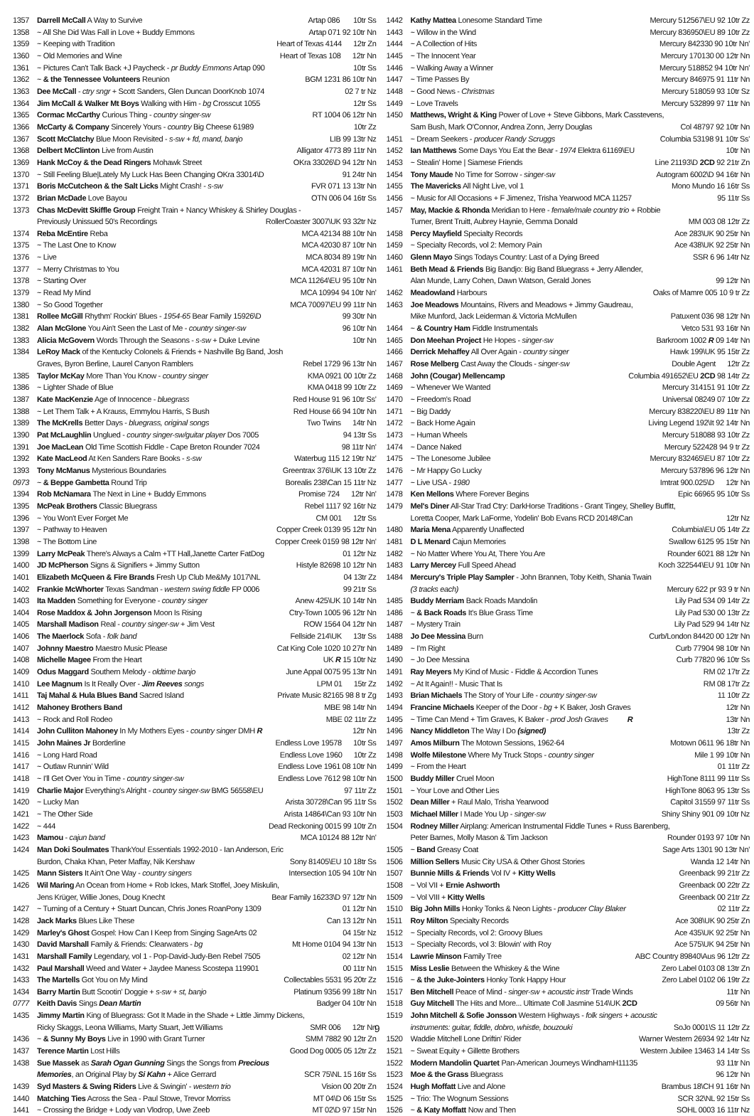1357 Darrell McCall A Way to Survive Artap 086 10tr Ss
1358 ~ All She Did Was Fall in Love + Buddy Emmons Artap 071 92 10tr Nn
1359 ~ Keeping with Tradition Heart of Texas 4144 12tr Zn
1360 ~ Old Memories and Wine Heart of Texas 108 12tr Nn
1361 ~ Pictures Can't Talk Back +J Paycheck - pr Buddy Emmons Artap 090 10tr Ss
1362 ~ & the Tennessee Volunteers Reunion BGM 1231 86 10tr Nn
1363 Dee McCall - ctry sngr + Scott Sanders, Glen Duncan DoorKnob 1074 02 7 tr Nz
1364 Jim McCall & Walker Mt Boys Walking with Him - bg Crosscut 1055 12tr Ss
1365 Cormac McCarthy Curious Thing - country singer-sw RT 1004 06 12tr Nn
1366 McCarty & Company Sincerely Yours - country Big Cheese 61989 10tr Zz
1367 Scott McClatchy Blue Moon Revisited - s-sw + fd, mand, banjo LIB 99 13tr Nz
1368 Delbert McClinton Live from Austin Alligator 4773 89 11tr Nn
1369 Hank McCoy & the Dead Ringers Mohawk Street OKra 33026\D 94 12tr Nn
1370 ~ Still Feeling Blue|Lately My Luck Has Been Changing OKra 33014\D 91 24tr Nn
1371 Boris McCutcheon & the Salt Licks Might Crash! - s-sw FVR 071 13 13tr Nn
1372 Brian McDade Love Bayou OTN 006 04 16tr Ss
1373 Chas McDevitt Skiffle Group Freight Train + Nancy Whiskey & Shirley Douglas -
Previously Unissued 50's Recordings RollerCoaster 3007\UK 93 32tr Nz
1374 Reba McEntire Reba MCA 42134 88 10tr Nn
1375 ~ The Last One to Know MCA 42030 87 10tr Nn
1376 ~ Live MCA 8034 89 19tr Nn
1377 ~ Merry Christmas to You MCA 42031 87 10tr Nn
1378 ~ Starting Over MCA 11264\EU 95 10tr Nn
1379 ~ Read My Mind MCA 10994 94 10tr Nn'
1380 ~ So Good Together MCA 70097\EU 99 11tr Nn
1381 Rollee McGill Rhythm' Rockin' Blues - 1954-65 Bear Family 15926\D 99 30tr Nn
1382 Alan McGlone You Ain't Seen the Last of Me - country singer-sw 96 10tr Nn
1383 Alicia McGovern Words Through the Seasons - s-sw + Duke Levine 10tr Nn
1384 LeRoy Mack of the Kentucky Colonels & Friends + Nashville Bg Band, Josh
Graves, Byron Berline, Laurel Canyon Ramblers Rebel 1729 96 13tr Nn
1385 Taylor McKay More Than You Know - country singer KMA 0921 00 10tr Zz
1386 ~ Lighter Shade of Blue KMA 0418 99 10tr Zz
1387 Kate MacKenzie Age of Innocence - bluegrass Red House 91 96 10tr Ss'
1388 ~ Let Them Talk + A Krauss, Emmylou Harris, S Bush Red House 66 94 10tr Nn
1389 The McKrells Better Days - bluegrass, original songs Two Twins 14tr Nn
1390 Pat McLaughlin Unglued - country singer-sw/guitar player Dos 7005 94 13tr Ss
1391 Joe MacLean Old Time Scottish Fiddle - Cape Breton Rounder 7024 98 11tr Nn'
1392 Kate MacLeod At Ken Sanders Rare Books - s-sw Waterbug 115 12 19tr Nz'
1393 Tony McManus Mysterious Boundaries Greentrax 376\UK 13 10tr Zz
0973 ~ & Beppe Gambetta Round Trip Borealis 238\Can 15 11tr Nz
1394 Rob McNamara The Next in Line + Buddy Emmons Promise 724 12tr Nn'
1395 McPeak Brothers Classic Bluegrass Rebel 1117 92 16tr Nz
1396 ~ You Won't Ever Forget Me CM 001 12tr Ss
1397 ~ Pathway to Heaven Copper Creek 0139 95 12tr Nn
1398 ~ The Bottom Line Copper Creek 0159 98 12tr Nn'
1399 Larry McPeak There's Always a Calm +TT Hall,Janette Carter FatDog 01 12tr Nz
1400 JD McPherson Signs & Signifiers + Jimmy Sutton Histyle 82698 10 12tr Nn
1401 Elizabeth McQueen & Fire Brands Fresh Up Club Me&My 1017\NL 04 13tr Zz
1402 Frankie McWhorter Texas Sandman - western swing fiddle FP 0006 99 21tr Ss
1403 Ita Madden Something for Everyone - country singer Anew 425\UK 10 14tr Nn
1404 Rose Maddox & John Jorgenson Moon Is Rising Ctry-Town 1005 96 12tr Nn
1405 Marshall Madison Real - country singer-sw + Jim Vest ROW 1564 04 12tr Nn
1406 The Maerlock Sofa - folk band Fellside 214\UK 13tr Ss
1407 Johnny Maestro Maestro Music Please Cat King Cole 1020 10 27tr Nn
1408 Michelle Magee From the Heart UK R 15 10tr Nz
1409 Odus Maggard Southern Melody - oldtime banjo June Appal 0075 95 13tr Nn
1410 Lee Magnum Is It Really Over - Jim Reeves songs LPM 01 15tr Zz
1411 Taj Mahal & Hula Blues Band Sacred Island Private Music 82165 98 8 tr Zg
1412 Mahoney Brothers Band MBE 98 14tr Nn
1413 ~ Rock and Roll Rodeo MBE 02 11tr Zz
1414 John Culliton Mahoney In My Mothers Eyes - country singer DMH R 12tr Nn
1415 John Maines Jr Borderline Endless Love 19578 10tr Ss
1416 ~ Long Hard Road Endless Love 1960 10tr Zz
1417 ~ Outlaw Runnin' Wild Endless Love 1961 08 10tr Nn
1418 ~ I'll Get Over You in Time - country singer-sw Endless Love 7612 98 10tr Nn
1419 Charlie Major Everything's Alright - country singer-sw BMG 56558\EU 97 11tr Zz
1420 ~ Lucky Man Arista 30728\Can 95 11tr Ss
1421 ~ The Other Side Arista 14864\Can 93 10tr Nn
1422 ~ 444 Dead Reckoning 0015 99 10tr Zn
1423 Mamou - cajun band MCA 10124 88 12tr Nn'
1424 Man Doki Soulmates ThankYou! Essentials 1992-2010 - Ian Anderson, Eric
Burdon, Chaka Khan, Peter Maffay, Nik Kershaw Sony 81405\EU 10 18tr Ss
1425 Mann Sisters It Ain't One Way - country singers Intersection 105 94 10tr Nn
1426 Wil Maring An Ocean from Home + Rob Ickes, Mark Stoffel, Joey Miskulin,
Jens Krüger, Willie Jones, Doug Knecht Bear Family 16233\D 97 12tr Nn
1427 ~ Turning of a Century + Stuart Duncan, Chris Jones RoanPony 1309 01 12tr Nn
1428 Jack Marks Blues Like These Can 13 12tr Nn
1429 Marley's Ghost Gospel: How Can I Keep from Singing SageArts 02 04 15tr Nz
1430 David Marshall Family & Friends: Clearwaters - bg Mt Home 0104 94 13tr Nn
1431 Marshall Family Legendary, vol 1 - Pop-David-Judy-Ben Rebel 7505 02 12tr Nn
1432 Paul Marshall Weed and Water + Jaydee Maness Scostepa 119901 00 11tr Nn
1433 The Martells Got You on My Mind Collectables 5531 95 20tr Zz
1434 Barry Martin Butt Scootin' Doggie + s-sw + st, banjo Platinum 9356 99 18tr Nn
0777 Keith Davis Sings Dean Martin Badger 04 10tr Nn
1435 Jimmy Martin King of Bluegrass: Got It Made in the Shade + Little Jimmy Dickens,
Ricky Skaggs, Leona Williams, Marty Stuart, Jett Williams SMR 006 12tr Nn
1436 ~ & Sunny My Boys Live in 1990 with Grant Turner SMM 7882 90 12tr Zn
1437 Terence Martin Lost Hills Good Dog 0005 05 12tr Zz
1438 Sue Massek as Sarah Ogan Gunning Sings the Songs from Precious
Memories, an Original Play by Si Kahn + Alice Gerrard SCR 75\NL 15 16tr Ss
1439 Syd Masters & Swing Riders Live & Swingin' - western trio Vision 00 20tr Zn
1440 Matching Ties Across the Sea - Paul Stowe, Trevor Morriss MT 04\D 06 15tr Ss
1441 ~ Crossing the Bridge + Lody van Vlodrop, Uwe Zeeb MT 02\D 97 15tr Nn
1442 Kathy Mattea Lonesome Standard Time Mercury 512567\EU 92 10tr Zz
1443 ~ Willow in the Wind Mercury 836950\EU 89 10tr Zz
1444 ~ A Collection of Hits Mercury 842330 90 10tr Nn'
1445 ~ The Innocent Year Mercury 170130 00 12tr Nn
1446 ~ Walking Away a Winner Mercury 518852 94 10tr Nn'
1447 ~ Time Passes By Mercury 846975 91 11tr Nn
1448 ~ Good News - Christmas Mercury 518059 93 10tr Sz
1449 ~ Love Travels Mercury 532899 97 11tr Nn
1450 Matthews, Wright & King Power of Love + Steve Gibbons, Mark Casstevens,
Sam Bush, Mark O'Connor, Andrea Zonn, Jerry Douglas Col 48797 92 10tr Nn
1451 ~ Dream Seekers - producer Randy Scruggs Columbia 53198 91 10tr Ss'
1452 Ian Matthews Some Days You Eat the Bear - 1974 Elektra 61169\EU 10tr Nn
1453 ~ Stealin' Home | Siamese Friends Line 21193\D 2CD 92 21tr Zn
1454 Tony Maude No Time for Sorrow - singer-sw Autogram 6002\D 94 16tr Nn
1455 The Mavericks All Night Live, vol 1 Mono Mundo 16 16tr Ss
1456 ~ Music for All Occasions + F Jimenez, Trisha Yearwood MCA 11257 95 11tr Ss
1457 May, Mackie & Rhonda Meridian to Here - female/male country trio + Robbie
Turner, Brent Truitt, Aubrey Haynie, Gemma Donald MM 003 08 12tr Zz
1458 Percy Mayfield Specialty Records Ace 283\UK 90 25tr Nn
1459 ~ Specialty Records, vol 2: Memory Pain Ace 438\UK 92 25tr Nn
1460 Glenn Mayo Sings Todays Country: Last of a Dying Breed SSR 6 96 14tr Nz
1461 Beth Mead & Friends Big Bandjo: Big Band Bluegrass + Jerry Allender,
Alan Munde, Larry Cohen, Dawn Watson, Gerald Jones 99 12tr Nn
1462 Meadowland Harbours Oaks of Mamre 005 10 9 tr Zz
1463 Joe Meadows Mountains, Rivers and Meadows + Jimmy Gaudreau,
Mike Munford, Jack Leiderman & Victoria McMullen Patuxent 036 98 12tr Nn
1464 ~ & Country Ham Fiddle Instrumentals Vetco 531 93 16tr Nn
1465 Don Meehan Project He Hopes - singer-sw Barkroom 1002 R 09 14tr Nn
1466 Derrick Mehaffey All Over Again - country singer Hawk 199\UK 95 15tr Zz
1467 Rose Melberg Cast Away the Clouds - singer-sw Double Agent 12tr Zz
1468 John (Cougar) Mellencamp Columbia 491652\EU 2CD 98 14tr Zz
1469 ~ Whenever We Wanted Mercury 314151 91 10tr Zz
1470 ~ Freedom's Road Universal 08249 07 10tr Zz
1471 ~ Big Daddy Mercury 838220\EU 89 11tr Nn
1472 ~ Back Home Again Living Legend 192\It 92 14tr Nn
1473 ~ Human Wheels Mercury 518088 93 10tr Zz
1474 ~ Dance Naked Mercury 522428 94 9 tr Zz
1475 ~ The Lonesome Jubilee Mercury 832465\EU 87 10tr Zz
1476 ~ Mr Happy Go Lucky Mercury 537896 96 12tr Nn
1477 ~ Live USA - 1980 Imtrat 900.025\D 12tr Nn
1478 Ken Mellons Where Forever Begins Epic 66965 95 10tr Ss
1479 Mel's Diner All-Star Trad Ctry: DarkHorse Traditions - Grant Tingey, Shelley Buffitt,
Loretta Cooper, Mark LaForme, Yodelin' Bob Evans RCD 20148\Can 12tr Nz
1480 Maria Mena Apparently Unaffected Columbia\EU 05 14tr Zz
1481 D L Menard Cajun Memories Swallow 6125 95 15tr Nn
1482 ~ No Matter Where You At, There You Are Rounder 6021 88 12tr Nn
1483 Larry Mercey Full Speed Ahead Koch 322544\EU 91 10tr Nn
1484 Mercury's Triple Play Sampler - John Brannen, Toby Keith, Shania Twain
(3 tracks each) Mercury 622 pr 93 9 tr Nn
1485 Buddy Merriam Back Roads Mandolin Lily Pad 534 09 14tr Zz
1486 ~ & Back Roads It's Blue Grass Time Lily Pad 530 00 13tr Zz
1487 ~ Mystery Train Lily Pad 529 94 14tr Nz
1488 Jo Dee Messina Burn Curb/London 84420 00 12tr Nn
1489 ~ I'm Right Curb 77904 98 10tr Nn
1490 ~ Jo Dee Messina Curb 77820 96 10tr Ss
1491 Ray Meyers My Kind of Music - Fiddle & Accordion Tunes RM 02 17tr Zz
1492 ~ At It Again!! - Music That Is RM 08 17tr Zz
1493 Brian Michaels The Story of Your Life - country singer-sw 11 10tr Zz
1494 Francine Michaels Keeper of the Door - bg + K Baker, Josh Graves 12tr Nn
1495 ~ Time Can Mend + Tim Graves, K Baker - prod Josh Graves R 13tr Nn
1496 Nancy Middleton The Way I Do (signed) 13tr Zz
1497 Amos Milburn The Motown Sessions, 1962-64 Motown 0611 96 18tr Nn
1498 Wolfe Milestone Where My Truck Stops - country singer Mile 1 99 10tr Nn
1499 ~ From the Heart 01 11tr Zz
1500 Buddy Miller Cruel Moon HighTone 8111 99 11tr Ss
1501 ~ Your Love and Other Lies HighTone 8063 95 13tr Ss
1502 Dean Miller + Raul Malo, Trisha Yearwood Capitol 31559 97 11tr Ss
1503 Michael Miller I Made You Up - singer-sw Shiny Shiny 901 09 10tr Nz
1504 Rodney Miller Airplang: American Instrumental Fiddle Tunes + Russ Barenberg,
Peter Barnes, Molly Mason & Tim Jackson Rounder 0193 97 10tr Nn
1505 ~ Band Greasy Coat Sage Arts 1301 90 13tr Nn'
1506 Million Sellers Music City USA & Other Ghost Stories Wanda 12 14tr Nn
1507 Bunnie Mills & Friends Vol IV + Kitty Wells Greenback 99 21tr Zz
1508 ~ Vol VII + Ernie Ashworth Greenback 00 22tr Zz
1509 ~ Vol VIII + Kitty Wells Greenback 00 21tr Zz
1510 Big John Mills Honky Tonks & Neon Lights - producer Clay Blaker 02 11tr Zz
1511 Roy Milton Specialty Records Ace 308\UK 90 25tr Zn
1512 ~ Specialty Records, vol 2: Groovy Blues Ace 435\UK 92 25tr Nn
1513 ~ Specialty Records, vol 3: Blowin' with Roy Ace 575\UK 94 25tr Nn
1514 Lawrie Minson Family Tree ABC Country 89840\Aus 96 12tr Zz
1515 Miss Leslie Between the Whiskey & the Wine Zero Label 0103 08 13tr Zn
1516 ~ & the Juke-Jointers Honky Tonk Happy Hour Zero Label 0102 06 19tr Zz
1517 Ben Mitchell Peace of Mind - singer-sw + acoustic instr Trade Winds 11tr Nn
1518 Guy Mitchell The Hits and More... Ultimate Coll Jasmine 514\UK 2CD 09 56tr Nn
1519 John Mitchell & Sofie Jonsson Western Highways - folk singers + acoustic
instruments: guitar, fiddle, dobro, whistle, bouzouki SoJo 0001\S 11 12tr Zz
1520 Waddie Mitchell Lone Driftin' Rider Warner Western 26934 92 14tr Nz
1521 ~ Sweat Equity + Gillette Brothers Western Jubilee 13463 14 14tr Ss
1522 Modern Mandolin Quartet Pan-American Journeys WindhamH11135 93 11tr Nn
1523 Moe & the Grass Bluegrass 96 12tr Nn
1524 Hugh Moffatt Live and Alone Brambus 18\CH 91 16tr Nn
1525 ~ Trio: The Wognum Sessions SCR 32\NL 92 15tr Ss
1526 ~ & Katy Moffatt Now and Then SOHL 0003 16 11tr Nz
9